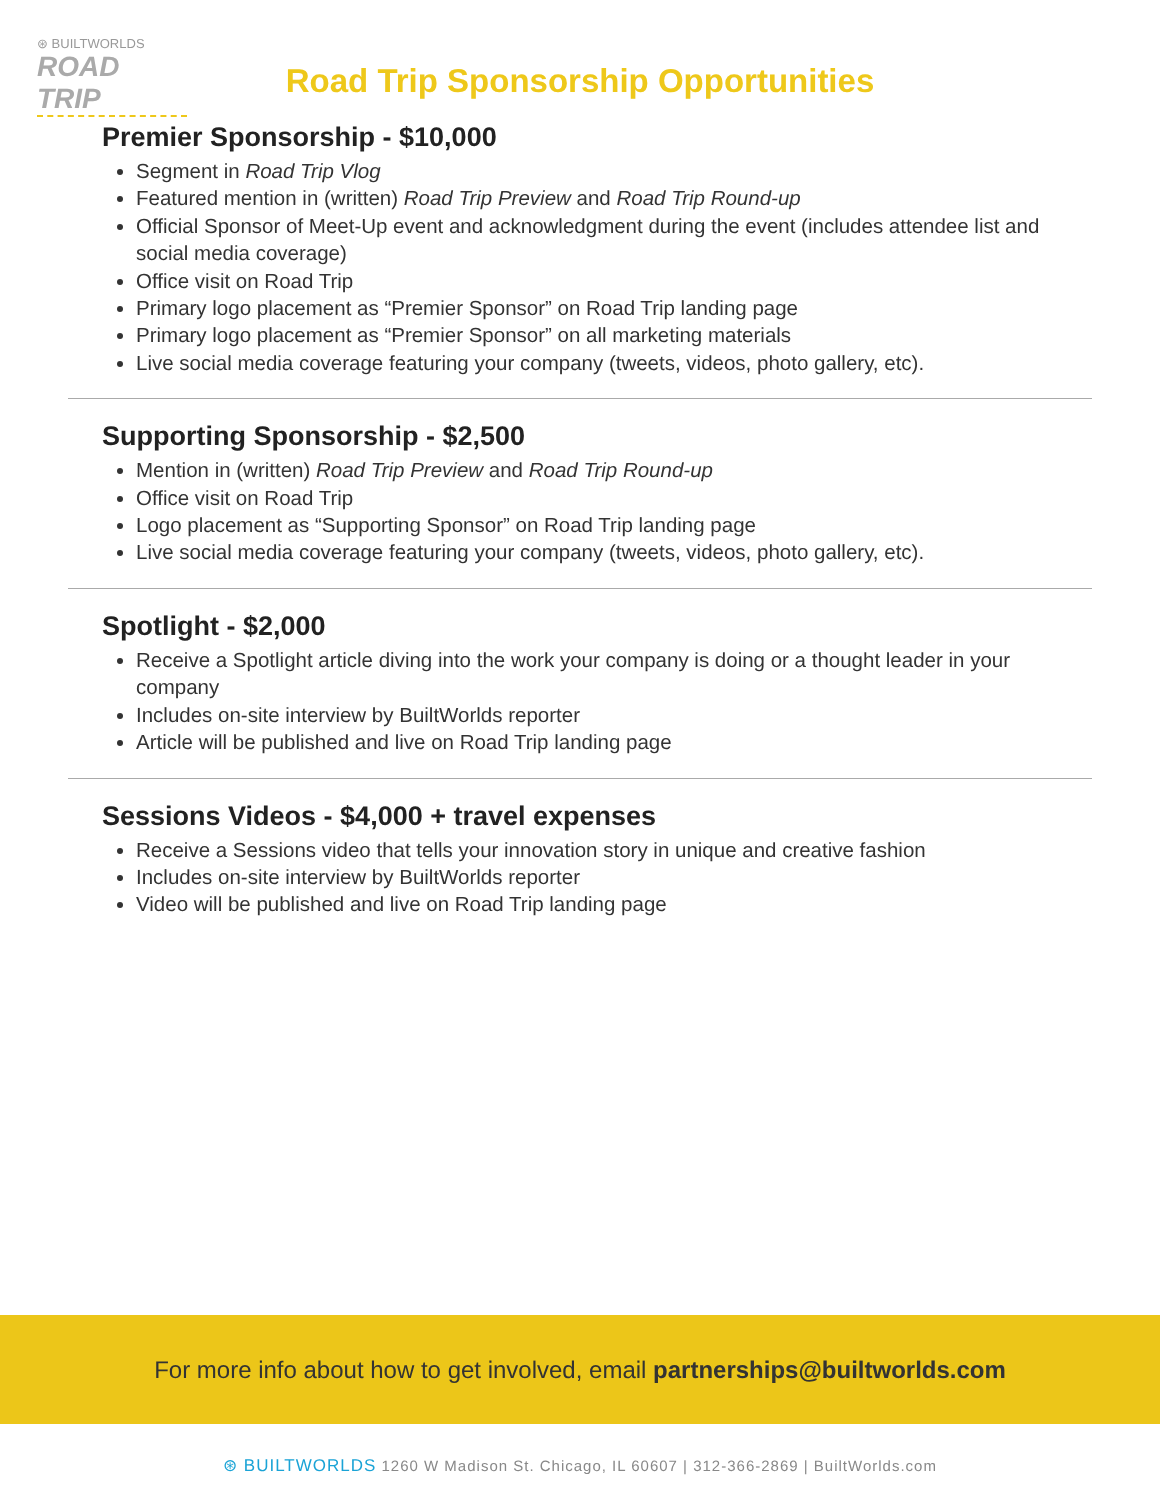⊛ BUILTWORLDS
ROAD TRIP
Road Trip Sponsorship Opportunities
Premier Sponsorship - $10,000
Segment in Road Trip Vlog
Featured mention in (written) Road Trip Preview and Road Trip Round-up
Official Sponsor of Meet-Up event and acknowledgment during the event (includes attendee list and social media coverage)
Office visit on Road Trip
Primary logo placement as “Premier Sponsor” on Road Trip landing page
Primary logo placement as “Premier Sponsor” on all marketing materials
Live social media coverage featuring your company (tweets, videos, photo gallery, etc).
Supporting Sponsorship - $2,500
Mention in (written) Road Trip Preview and Road Trip Round-up
Office visit on Road Trip
Logo placement as “Supporting Sponsor” on Road Trip landing page
Live social media coverage featuring your company (tweets, videos, photo gallery, etc).
Spotlight - $2,000
Receive a Spotlight article diving into the work your company is doing or a thought leader in your company
Includes on-site interview by BuiltWorlds reporter
Article will be published and live on Road Trip landing page
Sessions Videos - $4,000 + travel expenses
Receive a Sessions video that tells your innovation story in unique and creative fashion
Includes on-site interview by BuiltWorlds reporter
Video will be published and live on Road Trip landing page
For more info about how to get involved, email partnerships@builtworlds.com
⊛ BUILTWORLDS 1260 W Madison St. Chicago, IL 60607 | 312-366-2869 | BuiltWorlds.com